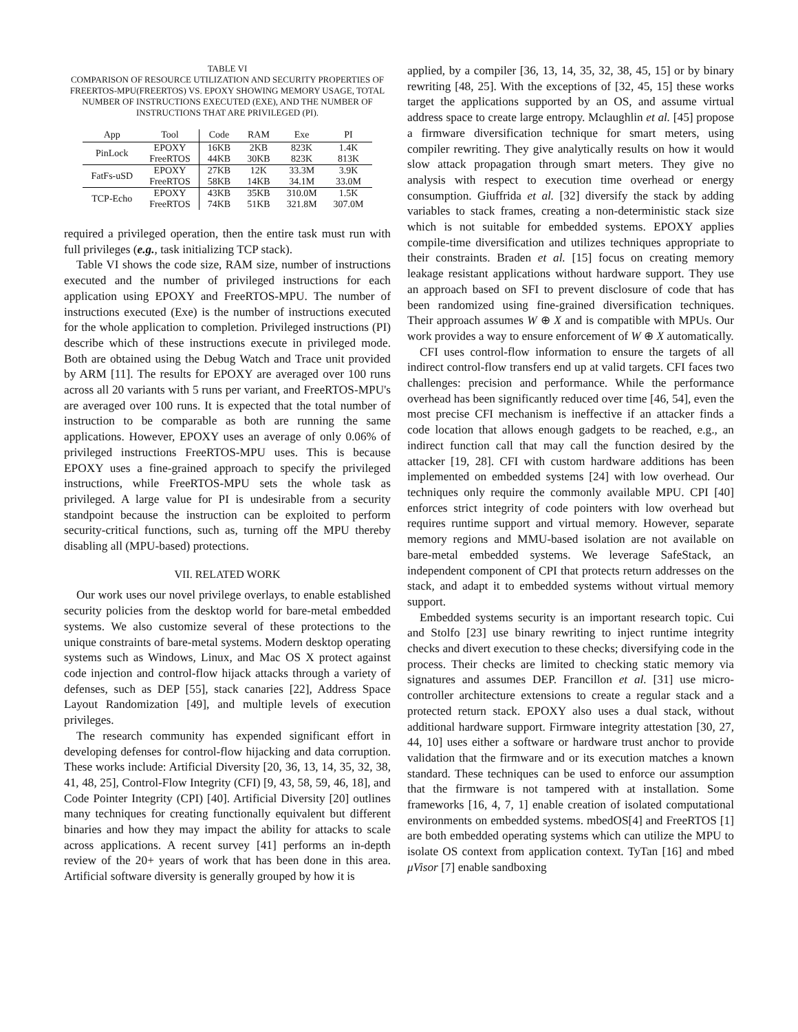TABLE VI
COMPARISON OF RESOURCE UTILIZATION AND SECURITY PROPERTIES OF FREERTOS-MPU(FREERTOS) VS. EPOXY SHOWING MEMORY USAGE, TOTAL NUMBER OF INSTRUCTIONS EXECUTED (EXE), AND THE NUMBER OF INSTRUCTIONS THAT ARE PRIVILEGED (PI).
| App | Tool | Code | RAM | Exe | PI |
| --- | --- | --- | --- | --- | --- |
| PinLock | EPOXY | 16KB | 2KB | 823K | 1.4K |
| | FreeRTOS | 44KB | 30KB | 823K | 813K |
| FatFs-uSD | EPOXY | 27KB | 12K | 33.3M | 3.9K |
| | FreeRTOS | 58KB | 14KB | 34.1M | 33.0M |
| TCP-Echo | EPOXY | 43KB | 35KB | 310.0M | 1.5K |
| | FreeRTOS | 74KB | 51KB | 321.8M | 307.0M |
required a privileged operation, then the entire task must run with full privileges (e.g., task initializing TCP stack).
Table VI shows the code size, RAM size, number of instructions executed and the number of privileged instructions for each application using EPOXY and FreeRTOS-MPU. The number of instructions executed (Exe) is the number of instructions executed for the whole application to completion. Privileged instructions (PI) describe which of these instructions execute in privileged mode. Both are obtained using the Debug Watch and Trace unit provided by ARM [11]. The results for EPOXY are averaged over 100 runs across all 20 variants with 5 runs per variant, and FreeRTOS-MPU's are averaged over 100 runs. It is expected that the total number of instruction to be comparable as both are running the same applications. However, EPOXY uses an average of only 0.06% of privileged instructions FreeRTOS-MPU uses. This is because EPOXY uses a fine-grained approach to specify the privileged instructions, while FreeRTOS-MPU sets the whole task as privileged. A large value for PI is undesirable from a security standpoint because the instruction can be exploited to perform security-critical functions, such as, turning off the MPU thereby disabling all (MPU-based) protections.
VII. RELATED WORK
Our work uses our novel privilege overlays, to enable established security policies from the desktop world for bare-metal embedded systems. We also customize several of these protections to the unique constraints of bare-metal systems. Modern desktop operating systems such as Windows, Linux, and Mac OS X protect against code injection and control-flow hijack attacks through a variety of defenses, such as DEP [55], stack canaries [22], Address Space Layout Randomization [49], and multiple levels of execution privileges.
The research community has expended significant effort in developing defenses for control-flow hijacking and data corruption. These works include: Artificial Diversity [20, 36, 13, 14, 35, 32, 38, 41, 48, 25], Control-Flow Integrity (CFI) [9, 43, 58, 59, 46, 18], and Code Pointer Integrity (CPI) [40]. Artificial Diversity [20] outlines many techniques for creating functionally equivalent but different binaries and how they may impact the ability for attacks to scale across applications. A recent survey [41] performs an in-depth review of the 20+ years of work that has been done in this area. Artificial software diversity is generally grouped by how it is
applied, by a compiler [36, 13, 14, 35, 32, 38, 45, 15] or by binary rewriting [48, 25]. With the exceptions of [32, 45, 15] these works target the applications supported by an OS, and assume virtual address space to create large entropy. Mclaughlin et al. [45] propose a firmware diversification technique for smart meters, using compiler rewriting. They give analytically results on how it would slow attack propagation through smart meters. They give no analysis with respect to execution time overhead or energy consumption. Giuffrida et al. [32] diversify the stack by adding variables to stack frames, creating a non-deterministic stack size which is not suitable for embedded systems. EPOXY applies compile-time diversification and utilizes techniques appropriate to their constraints. Braden et al. [15] focus on creating memory leakage resistant applications without hardware support. They use an approach based on SFI to prevent disclosure of code that has been randomized using fine-grained diversification techniques. Their approach assumes W ⊕ X and is compatible with MPUs. Our work provides a way to ensure enforcement of W ⊕ X automatically.
CFI uses control-flow information to ensure the targets of all indirect control-flow transfers end up at valid targets. CFI faces two challenges: precision and performance. While the performance overhead has been significantly reduced over time [46, 54], even the most precise CFI mechanism is ineffective if an attacker finds a code location that allows enough gadgets to be reached, e.g., an indirect function call that may call the function desired by the attacker [19, 28]. CFI with custom hardware additions has been implemented on embedded systems [24] with low overhead. Our techniques only require the commonly available MPU. CPI [40] enforces strict integrity of code pointers with low overhead but requires runtime support and virtual memory. However, separate memory regions and MMU-based isolation are not available on bare-metal embedded systems. We leverage SafeStack, an independent component of CPI that protects return addresses on the stack, and adapt it to embedded systems without virtual memory support.
Embedded systems security is an important research topic. Cui and Stolfo [23] use binary rewriting to inject runtime integrity checks and divert execution to these checks; diversifying code in the process. Their checks are limited to checking static memory via signatures and assumes DEP. Francillon et al. [31] use micro-controller architecture extensions to create a regular stack and a protected return stack. EPOXY also uses a dual stack, without additional hardware support. Firmware integrity attestation [30, 27, 44, 10] uses either a software or hardware trust anchor to provide validation that the firmware and or its execution matches a known standard. These techniques can be used to enforce our assumption that the firmware is not tampered with at installation. Some frameworks [16, 4, 7, 1] enable creation of isolated computational environments on embedded systems. mbedOS[4] and FreeRTOS [1] are both embedded operating systems which can utilize the MPU to isolate OS context from application context. TyTan [16] and mbed μVisor [7] enable sandboxing